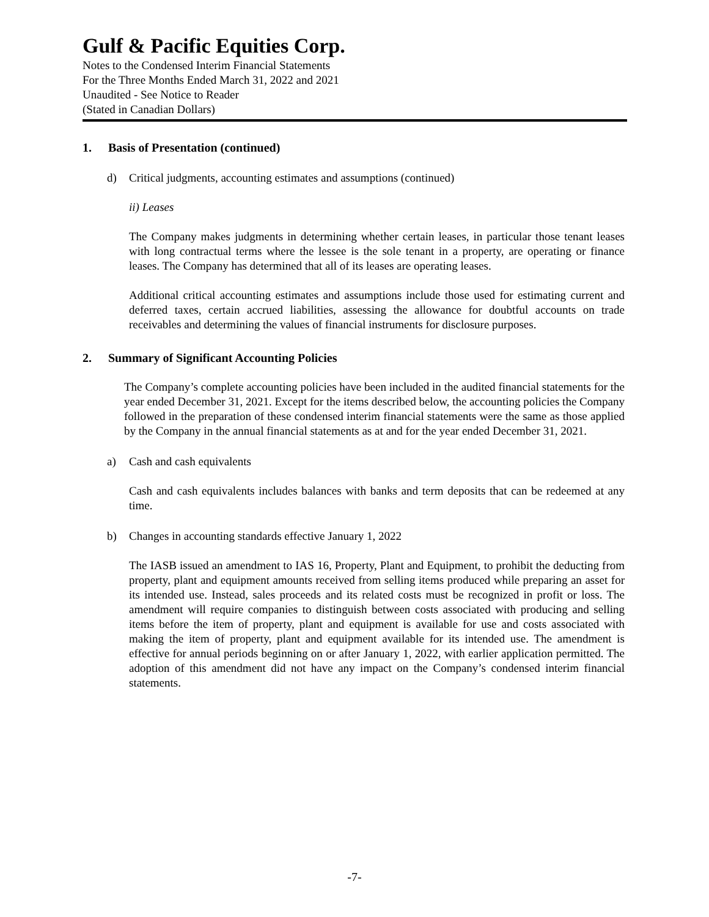Gulf & Pacific Equities Corp.
Notes to the Condensed Interim Financial Statements
For the Three Months Ended March 31, 2022 and 2021
Unaudited - See Notice to Reader
(Stated in Canadian Dollars)
1. Basis of Presentation (continued)
d) Critical judgments, accounting estimates and assumptions (continued)
ii) Leases
The Company makes judgments in determining whether certain leases, in particular those tenant leases with long contractual terms where the lessee is the sole tenant in a property, are operating or finance leases. The Company has determined that all of its leases are operating leases.
Additional critical accounting estimates and assumptions include those used for estimating current and deferred taxes, certain accrued liabilities, assessing the allowance for doubtful accounts on trade receivables and determining the values of financial instruments for disclosure purposes.
2. Summary of Significant Accounting Policies
The Company’s complete accounting policies have been included in the audited financial statements for the year ended December 31, 2021. Except for the items described below, the accounting policies the Company followed in the preparation of these condensed interim financial statements were the same as those applied by the Company in the annual financial statements as at and for the year ended December 31, 2021.
a) Cash and cash equivalents
Cash and cash equivalents includes balances with banks and term deposits that can be redeemed at any time.
b) Changes in accounting standards effective January 1, 2022
The IASB issued an amendment to IAS 16, Property, Plant and Equipment, to prohibit the deducting from property, plant and equipment amounts received from selling items produced while preparing an asset for its intended use. Instead, sales proceeds and its related costs must be recognized in profit or loss. The amendment will require companies to distinguish between costs associated with producing and selling items before the item of property, plant and equipment is available for use and costs associated with making the item of property, plant and equipment available for its intended use. The amendment is effective for annual periods beginning on or after January 1, 2022, with earlier application permitted. The adoption of this amendment did not have any impact on the Company’s condensed interim financial statements.
-7-